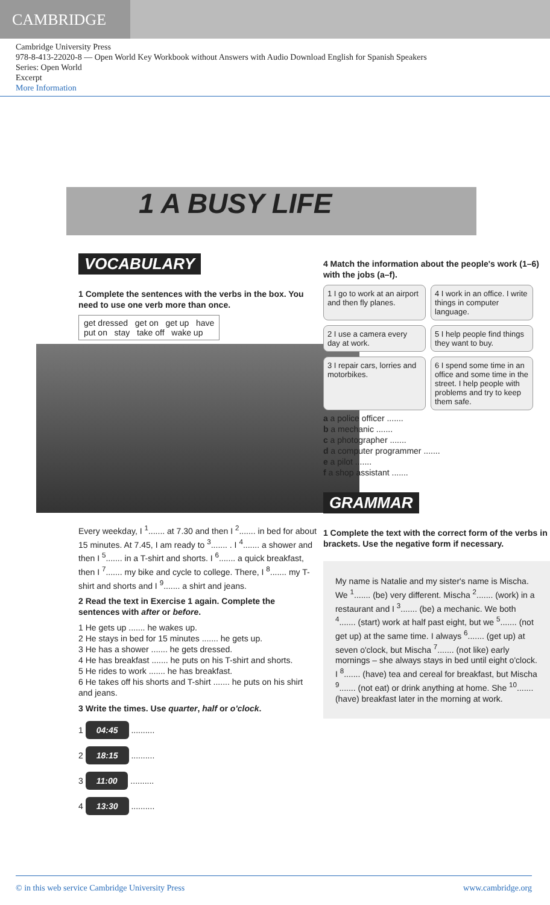CAMBRIDGE
Cambridge University Press
978-8-413-22020-8 — Open World Key Workbook without Answers with Audio Download English for Spanish Speakers
Series: Open World
Excerpt
More Information
1 A BUSY LIFE
VOCABULARY
1 Complete the sentences with the verbs in the box. You need to use one verb more than once.
get dressed get on get up have
put on stay take off wake up
Every weekday, I <sup>1</sup>....... at 7.30 and then I <sup>2</sup>....... in bed for about 15 minutes. At 7.45, I am ready to <sup>3</sup>....... . I <sup>4</sup>....... a shower and then I <sup>5</sup>....... in a T-shirt and shorts. I <sup>6</sup>....... a quick breakfast, then I <sup>7</sup>....... my bike and cycle to college. There, I <sup>8</sup>....... my T-shirt and shorts and I <sup>9</sup>....... a shirt and jeans.
2 Read the text in Exercise 1 again. Complete the sentences with after or before.
1 He gets up ....... he wakes up.
2 He stays in bed for 15 minutes ....... he gets up.
3 He has a shower ....... he gets dressed.
4 He has breakfast ....... he puts on his T-shirt and shorts.
5 He rides to work ....... he has breakfast.
6 He takes off his shorts and T-shirt ....... he puts on his shirt and jeans.
3 Write the times. Use quarter, half or o'clock.
1 04:45 ..........
2 18:15 ..........
3 11:00 ..........
4 13:30 ..........
4 Match the information about the people's work (1–6) with the jobs (a–f).
1 I go to work at an airport and then fly planes.
4 I work in an office. I write things in computer language.
2 I use a camera every day at work.
5 I help people find things they want to buy.
3 I repair cars, lorries and motorbikes.
6 I spend some time in an office and some time in the street. I help people with problems and try to keep them safe.
a a police officer .......
b a mechanic .......
c a photographer .......
d a computer programmer .......
e a pilot .......
f a shop assistant .......
GRAMMAR
1 Complete the text with the correct form of the verbs in brackets. Use the negative form if necessary.
My name is Natalie and my sister's name is Mischa. We <sup>1</sup>....... (be) very different. Mischa <sup>2</sup>....... (work) in a restaurant and I <sup>3</sup>....... (be) a mechanic. We both <sup>4</sup>....... (start) work at half past eight, but we <sup>5</sup>....... (not get up) at the same time. I always <sup>6</sup>....... (get up) at seven o'clock, but Mischa <sup>7</sup>....... (not like) early mornings – she always stays in bed until eight o'clock. I <sup>8</sup>....... (have) tea and cereal for breakfast, but Mischa <sup>9</sup>....... (not eat) or drink anything at home. She <sup>10</sup>....... (have) breakfast later in the morning at work.
© in this web service Cambridge University Press www.cambridge.org